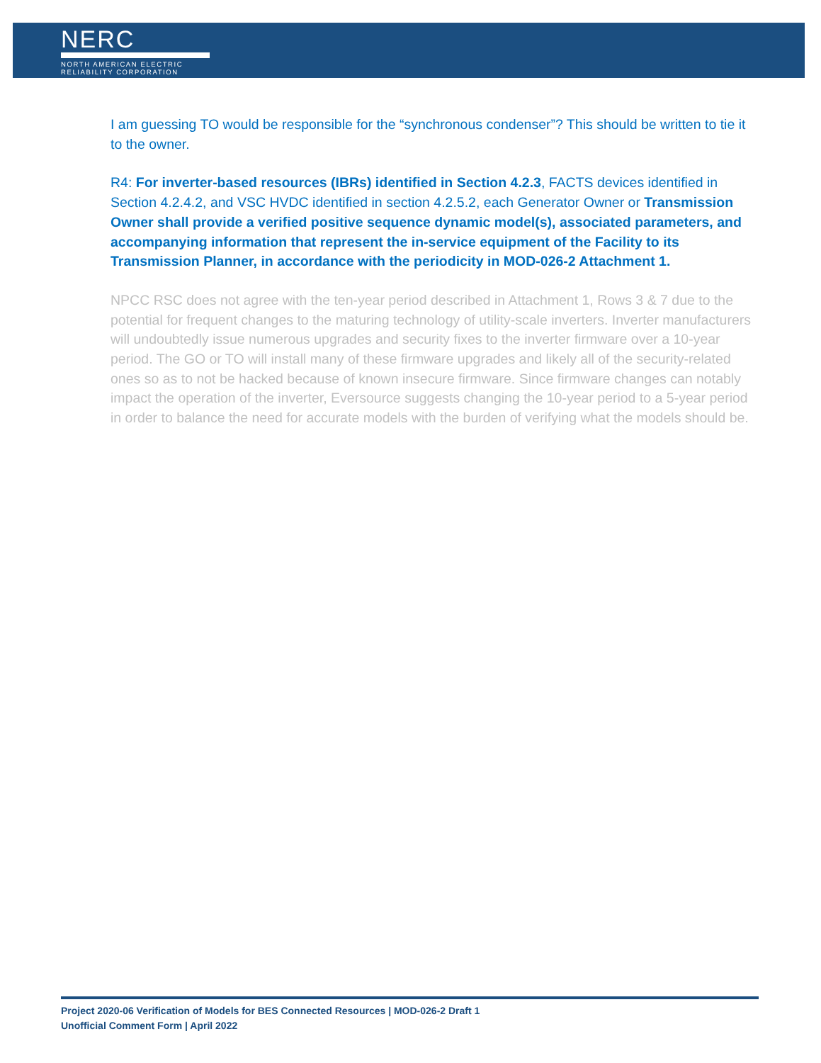NERC
NORTH AMERICAN ELECTRIC
RELIABILITY CORPORATION
I am guessing TO would be responsible for the “synchronous condenser”? This should be written to tie it to the owner.
R4: For inverter-based resources (IBRs) identified in Section 4.2.3, FACTS devices identified in Section 4.2.4.2, and VSC HVDC identified in section 4.2.5.2, each Generator Owner or Transmission Owner shall provide a verified positive sequence dynamic model(s), associated parameters, and accompanying information that represent the in-service equipment of the Facility to its Transmission Planner, in accordance with the periodicity in MOD-026-2 Attachment 1.
NPCC RSC does not agree with the ten-year period described in Attachment 1, Rows 3 & 7 due to the potential for frequent changes to the maturing technology of utility-scale inverters. Inverter manufacturers will undoubtedly issue numerous upgrades and security fixes to the inverter firmware over a 10-year period. The GO or TO will install many of these firmware upgrades and likely all of the security-related ones so as to not be hacked because of known insecure firmware. Since firmware changes can notably impact the operation of the inverter, Eversource suggests changing the 10-year period to a 5-year period in order to balance the need for accurate models with the burden of verifying what the models should be.
Project 2020-06 Verification of Models for BES Connected Resources | MOD-026-2 Draft 1
Unofficial Comment Form | April 2022